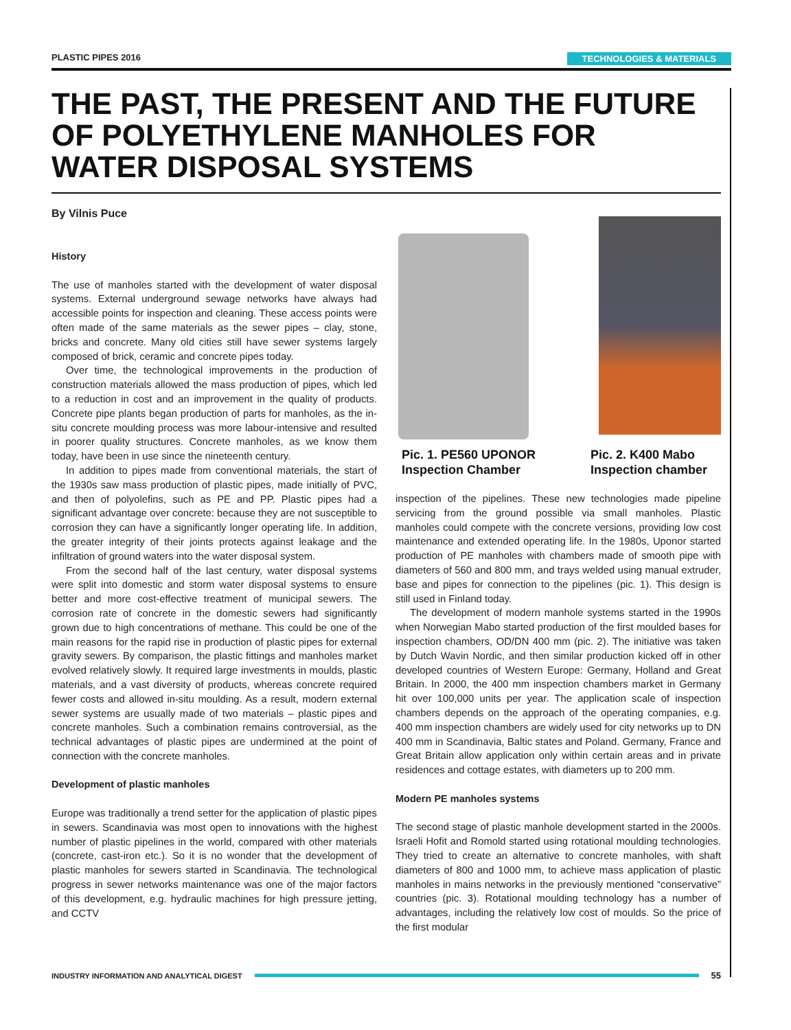PLASTIC PIPES 2016 TECHNOLOGIES & MATERIALS
THE PAST, THE PRESENT AND THE FUTURE OF POLYETHYLENE MANHOLES FOR WATER DISPOSAL SYSTEMS
By Vilnis Puce
History
The use of manholes started with the development of water disposal systems. External underground sewage networks have always had accessible points for inspection and cleaning. These access points were often made of the same materials as the sewer pipes – clay, stone, bricks and concrete. Many old cities still have sewer systems largely composed of brick, ceramic and concrete pipes today.
Over time, the technological improvements in the production of construction materials allowed the mass production of pipes, which led to a reduction in cost and an improvement in the quality of products. Concrete pipe plants began production of parts for manholes, as the in-situ concrete moulding process was more labour-intensive and resulted in poorer quality structures. Concrete manholes, as we know them today, have been in use since the nineteenth century.
In addition to pipes made from conventional materials, the start of the 1930s saw mass production of plastic pipes, made initially of PVC, and then of polyolefins, such as PE and PP. Plastic pipes had a significant advantage over concrete: because they are not susceptible to corrosion they can have a significantly longer operating life. In addition, the greater integrity of their joints protects against leakage and the infiltration of ground waters into the water disposal system.
From the second half of the last century, water disposal systems were split into domestic and storm water disposal systems to ensure better and more cost-effective treatment of municipal sewers. The corrosion rate of concrete in the domestic sewers had significantly grown due to high concentrations of methane. This could be one of the main reasons for the rapid rise in production of plastic pipes for external gravity sewers. By comparison, the plastic fittings and manholes market evolved relatively slowly. It required large investments in moulds, plastic materials, and a vast diversity of products, whereas concrete required fewer costs and allowed in-situ moulding. As a result, modern external sewer systems are usually made of two materials – plastic pipes and concrete manholes. Such a combination remains controversial, as the technical advantages of plastic pipes are undermined at the point of connection with the concrete manholes.
Development of plastic manholes
Europe was traditionally a trend setter for the application of plastic pipes in sewers. Scandinavia was most open to innovations with the highest number of plastic pipelines in the world, compared with other materials (concrete, cast-iron etc.). So it is no wonder that the development of plastic manholes for sewers started in Scandinavia. The technological progress in sewer networks maintenance was one of the major factors of this development, e.g. hydraulic machines for high pressure jetting, and CCTV
Pic. 1. PE560 UPONOR
Inspection Chamber
Pic. 2. K400 Mabo
Inspection chamber
inspection of the pipelines. These new technologies made pipeline servicing from the ground possible via small manholes. Plastic manholes could compete with the concrete versions, providing low cost maintenance and extended operating life. In the 1980s, Uponor started production of PE manholes with chambers made of smooth pipe with diameters of 560 and 800 mm, and trays welded using manual extruder, base and pipes for connection to the pipelines (pic. 1). This design is still used in Finland today.
The development of modern manhole systems started in the 1990s when Norwegian Mabo started production of the first moulded bases for inspection chambers, OD/DN 400 mm (pic. 2). The initiative was taken by Dutch Wavin Nordic, and then similar production kicked off in other developed countries of Western Europe: Germany, Holland and Great Britain. In 2000, the 400 mm inspection chambers market in Germany hit over 100,000 units per year. The application scale of inspection chambers depends on the approach of the operating companies, e.g. 400 mm inspection chambers are widely used for city networks up to DN 400 mm in Scandinavia, Baltic states and Poland. Germany, France and Great Britain allow application only within certain areas and in private residences and cottage estates, with diameters up to 200 mm.
Modern PE manholes systems
The second stage of plastic manhole development started in the 2000s. Israeli Hofit and Romold started using rotational moulding technologies. They tried to create an alternative to concrete manholes, with shaft diameters of 800 and 1000 mm, to achieve mass application of plastic manholes in mains networks in the previously mentioned “conservative” countries (pic. 3). Rotational moulding technology has a number of advantages, including the relatively low cost of moulds. So the price of the first modular
INDUSTRY INFORMATION AND ANALYTICAL DIGEST 55